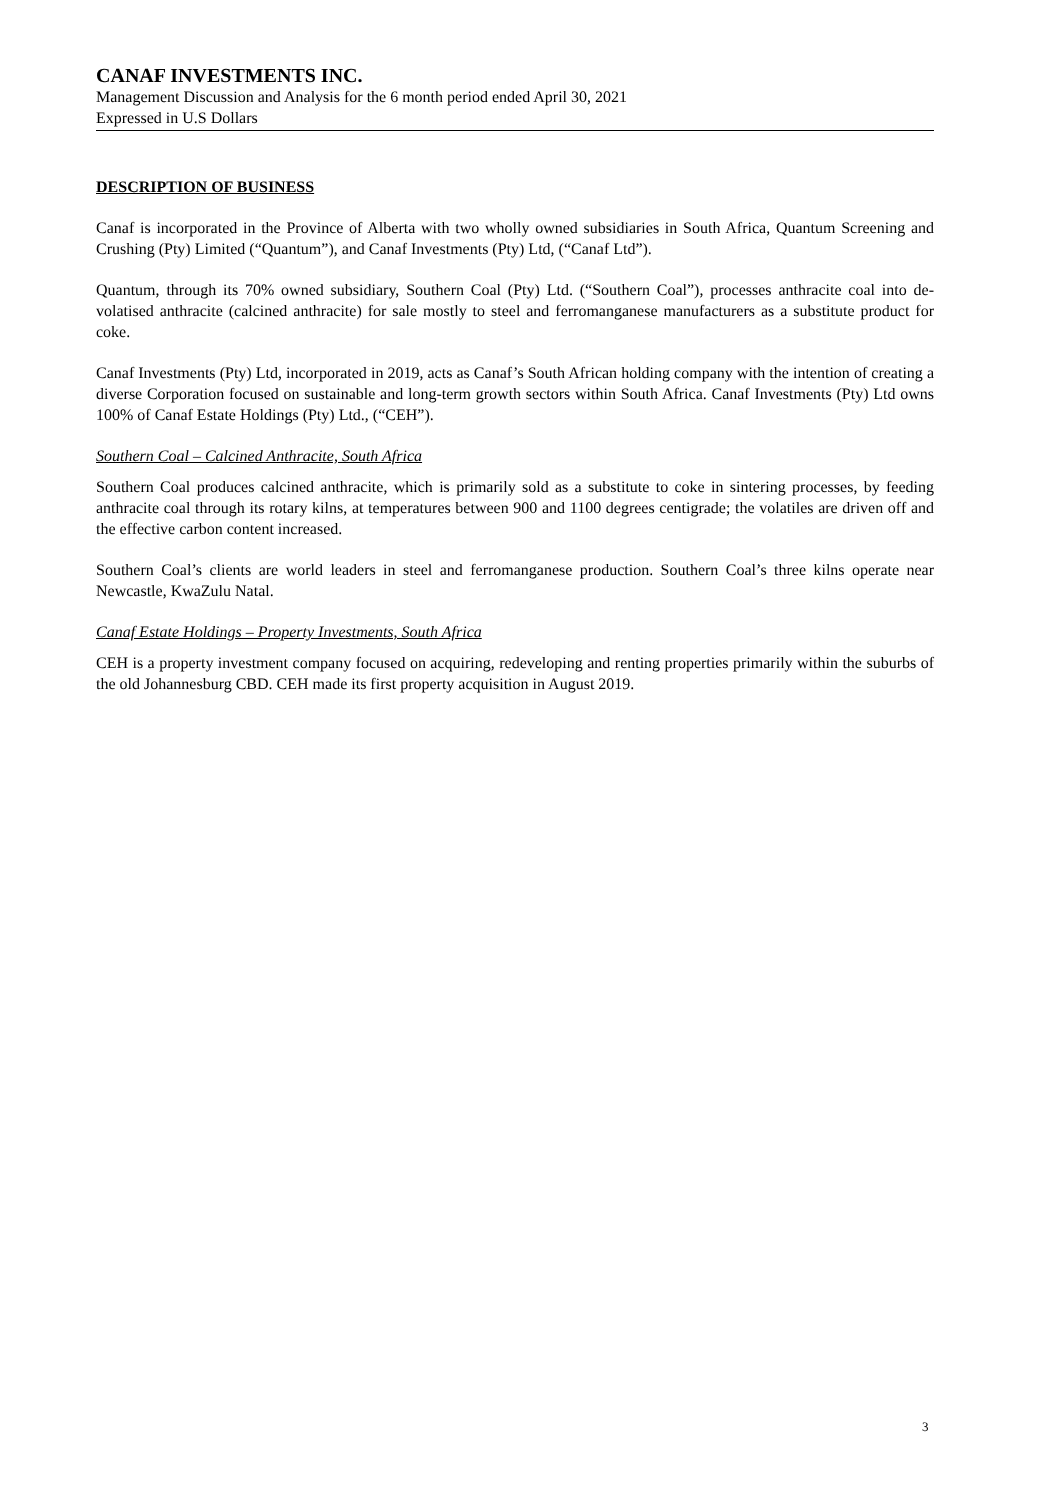CANAF INVESTMENTS INC.
Management Discussion and Analysis for the 6 month period ended April 30, 2021
Expressed in U.S Dollars
DESCRIPTION OF BUSINESS
Canaf is incorporated in the Province of Alberta with two wholly owned subsidiaries in South Africa, Quantum Screening and Crushing (Pty) Limited (“Quantum”), and Canaf Investments (Pty) Ltd, (“Canaf Ltd”).
Quantum, through its 70% owned subsidiary, Southern Coal (Pty) Ltd. (“Southern Coal”), processes anthracite coal into de-volatised anthracite (calcined anthracite) for sale mostly to steel and ferromanganese manufacturers as a substitute product for coke.
Canaf Investments (Pty) Ltd, incorporated in 2019, acts as Canaf’s South African holding company with the intention of creating a diverse Corporation focused on sustainable and long-term growth sectors within South Africa. Canaf Investments (Pty) Ltd owns 100% of Canaf Estate Holdings (Pty) Ltd., (“CEH”).
Southern Coal – Calcined Anthracite, South Africa
Southern Coal produces calcined anthracite, which is primarily sold as a substitute to coke in sintering processes, by feeding anthracite coal through its rotary kilns, at temperatures between 900 and 1100 degrees centigrade; the volatiles are driven off and the effective carbon content increased.
Southern Coal’s clients are world leaders in steel and ferromanganese production. Southern Coal’s three kilns operate near Newcastle, KwaZulu Natal.
Canaf Estate Holdings – Property Investments, South Africa
CEH is a property investment company focused on acquiring, redeveloping and renting properties primarily within the suburbs of the old Johannesburg CBD. CEH made its first property acquisition in August 2019.
3